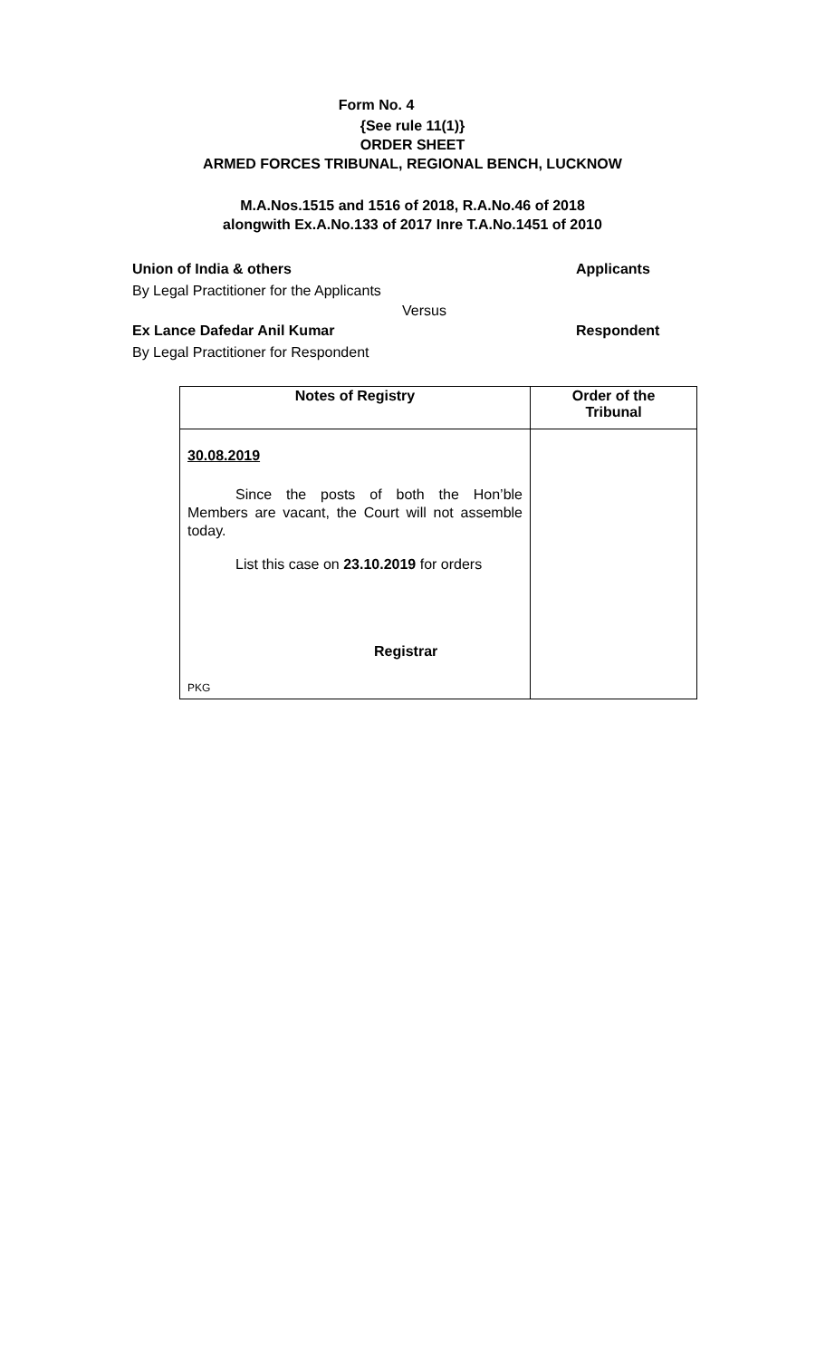Form No. 4
{See rule 11(1)}
ORDER SHEET
ARMED FORCES TRIBUNAL, REGIONAL BENCH, LUCKNOW
M.A.Nos.1515 and 1516 of 2018, R.A.No.46 of 2018
alongwith Ex.A.No.133 of 2017 Inre T.A.No.1451 of 2010
Union of India & others Applicants
By Legal Practitioner for the Applicants
Versus
Ex Lance Dafedar Anil Kumar Respondent
By Legal Practitioner for Respondent
| Notes of Registry | Order of the Tribunal |
| --- | --- |
| 30.08.2019 Since the posts of both the Hon’ble Members are vacant, the Court will not assemble today. List this case on 23.10.2019 for orders Registrar PKG | |